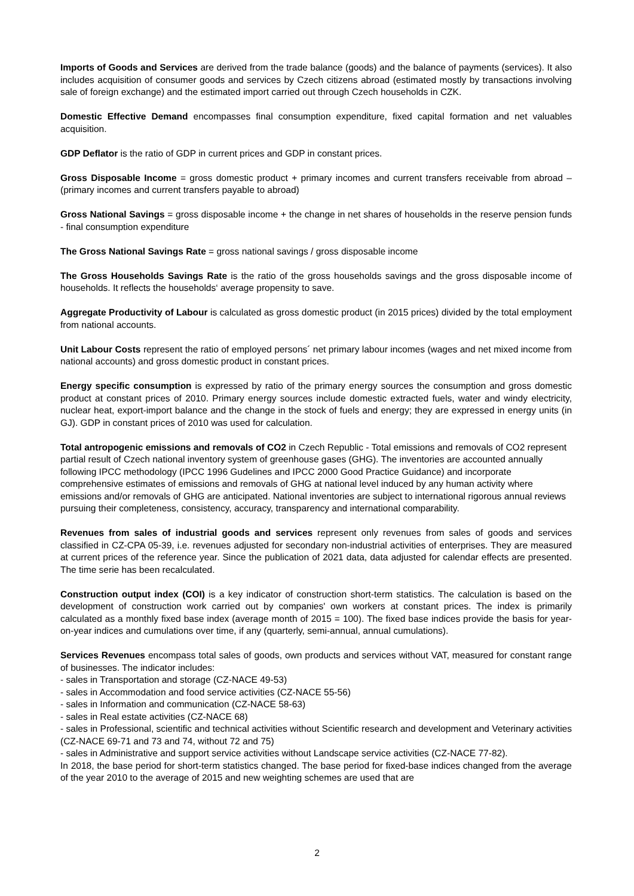Imports of Goods and Services are derived from the trade balance (goods) and the balance of payments (services). It also includes acquisition of consumer goods and services by Czech citizens abroad (estimated mostly by transactions involving sale of foreign exchange) and the estimated import carried out through Czech households in CZK.
Domestic Effective Demand encompasses final consumption expenditure, fixed capital formation and net valuables acquisition.
GDP Deflator is the ratio of GDP in current prices and GDP in constant prices.
Gross Disposable Income = gross domestic product + primary incomes and current transfers receivable from abroad – (primary incomes and current transfers payable to abroad)
Gross National Savings = gross disposable income + the change in net shares of households in the reserve pension funds - final consumption expenditure
The Gross National Savings Rate = gross national savings / gross disposable income
The Gross Households Savings Rate is the ratio of the gross households savings and the gross disposable income of households. It reflects the households‘ average propensity to save.
Aggregate Productivity of Labour is calculated as gross domestic product (in 2015 prices) divided by the total employment from national accounts.
Unit Labour Costs represent the ratio of employed persons´ net primary labour incomes (wages and net mixed income from national accounts) and gross domestic product in constant prices.
Energy specific consumption is expressed by ratio of the primary energy sources the consumption and gross domestic product at constant prices of 2010. Primary energy sources include domestic extracted fuels, water and windy electricity, nuclear heat, export-import balance and the change in the stock of fuels and energy; they are expressed in energy units (in GJ). GDP in constant prices of 2010 was used for calculation.
Total antropogenic emissions and removals of CO2 in Czech Republic - Total emissions and removals of CO2 represent partial result of Czech national inventory system of greenhouse gases (GHG). The inventories are accounted annually following IPCC methodology (IPCC 1996 Gudelines and IPCC 2000 Good Practice Guidance) and incorporate comprehensive estimates of emissions and removals of GHG at national level induced by any human activity where emissions and/or removals of GHG are anticipated. National inventories are subject to international rigorous annual reviews pursuing their completeness, consistency, accuracy, transparency and international comparability.
Revenues from sales of industrial goods and services represent only revenues from sales of goods and services classified in CZ-CPA 05-39, i.e. revenues adjusted for secondary non-industrial activities of enterprises. They are measured at current prices of the reference year. Since the publication of 2021 data, data adjusted for calendar effects are presented. The time serie has been recalculated.
Construction output index (COI) is a key indicator of construction short-term statistics. The calculation is based on the development of construction work carried out by companies' own workers at constant prices. The index is primarily calculated as a monthly fixed base index (average month of 2015 = 100). The fixed base indices provide the basis for year-on-year indices and cumulations over time, if any (quarterly, semi-annual, annual cumulations).
Services Revenues encompass total sales of goods, own products and services without VAT, measured for constant range of businesses. The indicator includes:
- sales in Transportation and storage (CZ-NACE 49-53)
- sales in Accommodation and food service activities (CZ-NACE 55-56)
- sales in Information and communication (CZ-NACE 58-63)
- sales in Real estate activities (CZ-NACE 68)
- sales in Professional, scientific and technical activities without Scientific research and development and Veterinary activities (CZ-NACE 69-71 and 73 and 74, without 72 and 75)
- sales in Administrative and support service activities without Landscape service activities (CZ-NACE 77-82).
In 2018, the base period for short-term statistics changed. The base period for fixed-base indices changed from the average of the year 2010 to the average of 2015 and new weighting schemes are used that are
2